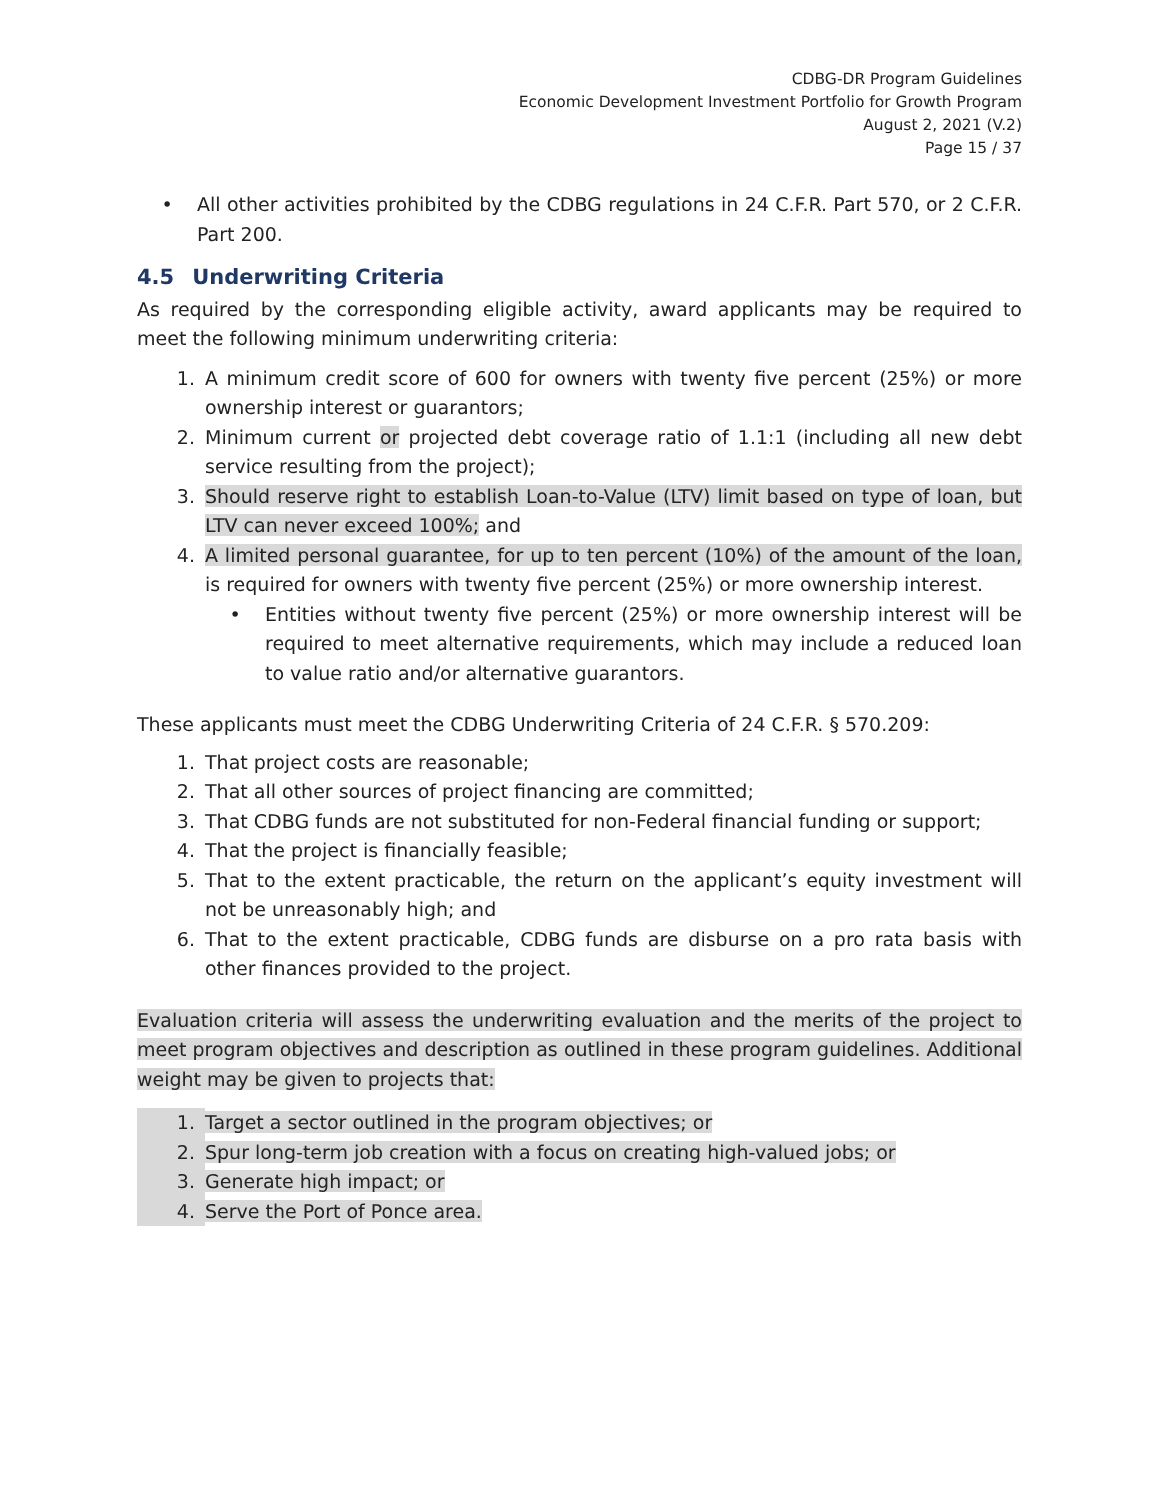CDBG-DR Program Guidelines
Economic Development Investment Portfolio for Growth Program
August 2, 2021 (V.2)
Page 15 / 37
• All other activities prohibited by the CDBG regulations in 24 C.F.R. Part 570, or 2 C.F.R. Part 200.
4.5 Underwriting Criteria
As required by the corresponding eligible activity, award applicants may be required to meet the following minimum underwriting criteria:
1. A minimum credit score of 600 for owners with twenty five percent (25%) or more ownership interest or guarantors;
2. Minimum current or projected debt coverage ratio of 1.1:1 (including all new debt service resulting from the project);
3. Should reserve right to establish Loan-to-Value (LTV) limit based on type of loan, but LTV can never exceed 100%; and
4. A limited personal guarantee, for up to ten percent (10%) of the amount of the loan, is required for owners with twenty five percent (25%) or more ownership interest.
• Entities without twenty five percent (25%) or more ownership interest will be required to meet alternative requirements, which may include a reduced loan to value ratio and/or alternative guarantors.
These applicants must meet the CDBG Underwriting Criteria of 24 C.F.R. § 570.209:
1. That project costs are reasonable;
2. That all other sources of project financing are committed;
3. That CDBG funds are not substituted for non-Federal financial funding or support;
4. That the project is financially feasible;
5. That to the extent practicable, the return on the applicant’s equity investment will not be unreasonably high; and
6. That to the extent practicable, CDBG funds are disburse on a pro rata basis with other finances provided to the project.
Evaluation criteria will assess the underwriting evaluation and the merits of the project to meet program objectives and description as outlined in these program guidelines. Additional weight may be given to projects that:
1. Target a sector outlined in the program objectives; or
2. Spur long-term job creation with a focus on creating high-valued jobs; or
3. Generate high impact; or
4. Serve the Port of Ponce area.